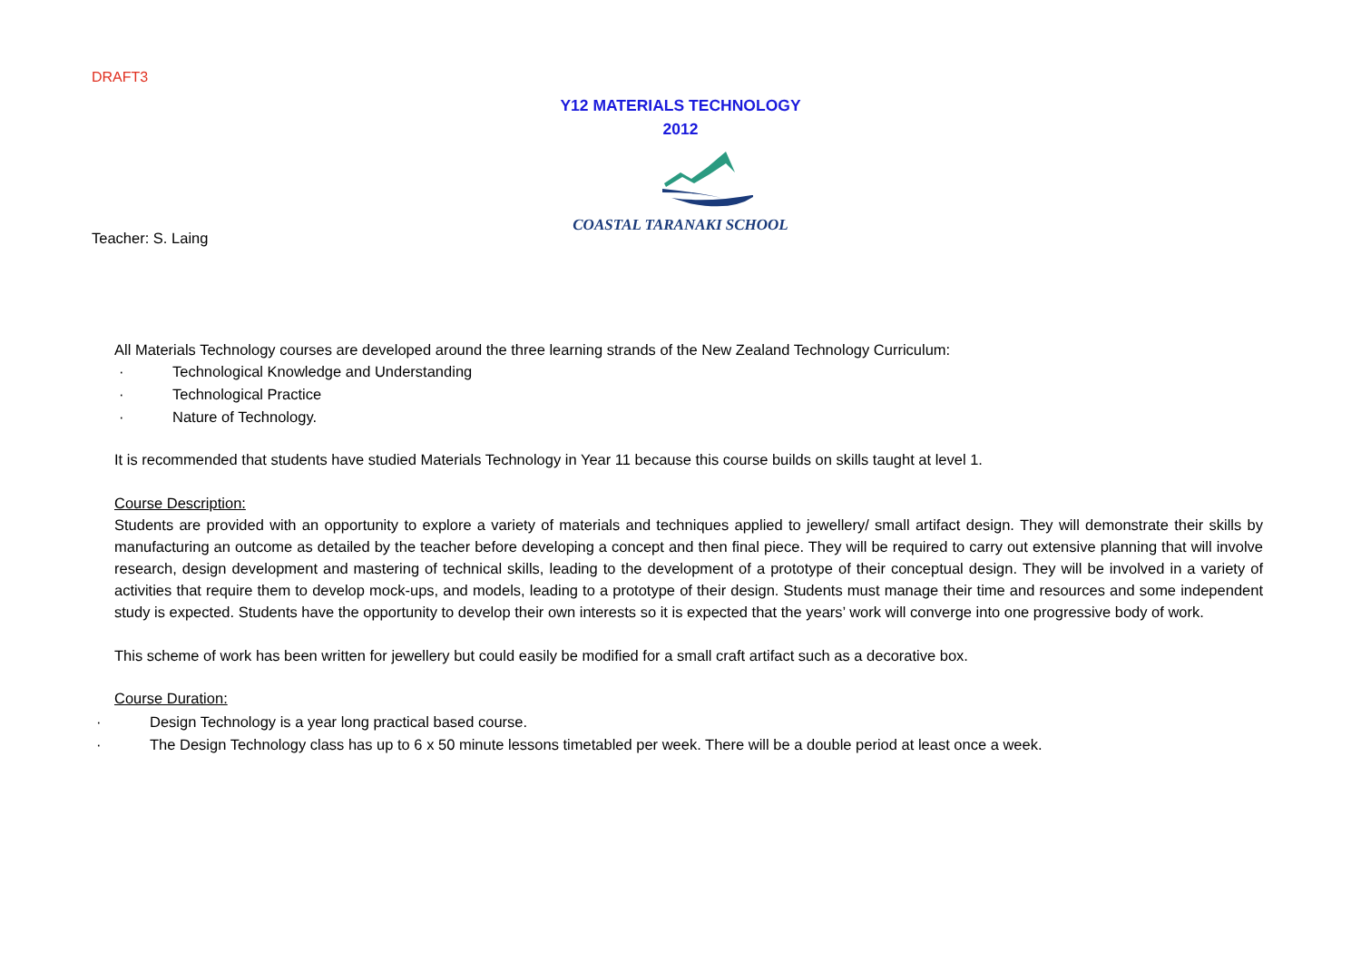DRAFT3
Y12 MATERIALS TECHNOLOGY
2012
COASTAL TARANAKI SCHOOL
Teacher: S. Laing
All Materials Technology courses are developed around the three learning strands of the New Zealand Technology Curriculum:
· Technological Knowledge and Understanding
· Technological Practice
· Nature of Technology.
It is recommended that students have studied Materials Technology in Year 11 because this course builds on skills taught at level 1.
Course Description:
Students are provided with an opportunity to explore a variety of materials and techniques applied to jewellery/ small artifact design. They will demonstrate their skills by manufacturing an outcome as detailed by the teacher before developing a concept and then final piece. They will be required to carry out extensive planning that will involve research, design development and mastering of technical skills, leading to the development of a prototype of their conceptual design. They will be involved in a variety of activities that require them to develop mock-ups, and models, leading to a prototype of their design. Students must manage their time and resources and some independent study is expected. Students have the opportunity to develop their own interests so it is expected that the years’ work will converge into one progressive body of work.
This scheme of work has been written for jewellery but could easily be modified for a small craft artifact such as a decorative box.
Course Duration:
· Design Technology is a year long practical based course.
· The Design Technology class has up to 6 x 50 minute lessons timetabled per week. There will be a double period at least once a week.